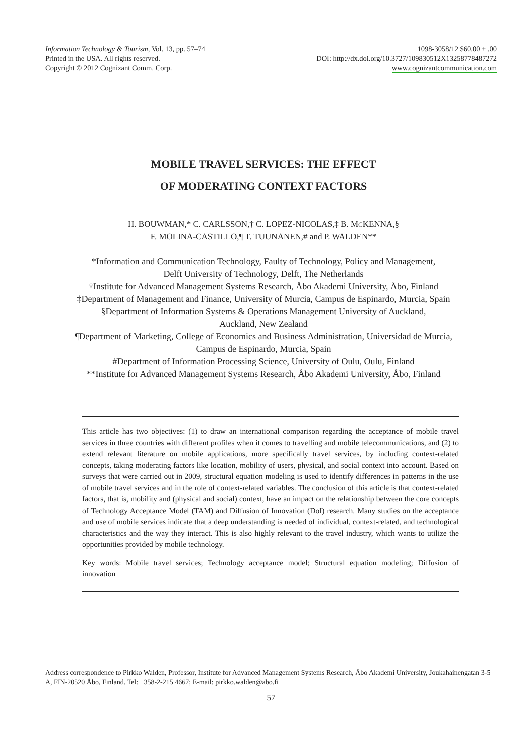Information Technology & Tourism, Vol. 13, pp. 57–74
Printed in the USA. All rights reserved.
Copyright © 2012 Cognizant Comm. Corp.
1098-3058/12 $60.00 + .00
DOI: http://dx.doi.org/10.3727/109830512X13258778487272
www.cognizantcommunication.com
MOBILE TRAVEL SERVICES: THE EFFECT
OF MODERATING CONTEXT FACTORS
H. BOUWMAN,* C. CARLSSON,† C. LOPEZ-NICOLAS,‡ B. MCKENNA,§
F. MOLINA-CASTILLO,¶ T. TUUNANEN,# and P. WALDEN**
*Information and Communication Technology, Faulty of Technology, Policy and Management,
Delft University of Technology, Delft, The Netherlands
†Institute for Advanced Management Systems Research, Åbo Akademi University, Åbo, Finland
‡Department of Management and Finance, University of Murcia, Campus de Espinardo, Murcia, Spain
§Department of Information Systems & Operations Management University of Auckland,
Auckland, New Zealand
¶Department of Marketing, College of Economics and Business Administration, Universidad de Murcia,
Campus de Espinardo, Murcia, Spain
#Department of Information Processing Science, University of Oulu, Oulu, Finland
**Institute for Advanced Management Systems Research, Åbo Akademi University, Åbo, Finland
This article has two objectives: (1) to draw an international comparison regarding the acceptance of mobile travel services in three countries with different profiles when it comes to travelling and mobile telecommunications, and (2) to extend relevant literature on mobile applications, more specifically travel services, by including context-related concepts, taking moderating factors like location, mobility of users, physical, and social context into account. Based on surveys that were carried out in 2009, structural equation modeling is used to identify differences in patterns in the use of mobile travel services and in the role of context-related variables. The conclusion of this article is that context-related factors, that is, mobility and (physical and social) context, have an impact on the relationship between the core concepts of Technology Acceptance Model (TAM) and Diffusion of Innovation (DoI) research. Many studies on the acceptance and use of mobile services indicate that a deep understanding is needed of individual, context-related, and technological characteristics and the way they interact. This is also highly relevant to the travel industry, which wants to utilize the opportunities provided by mobile technology.
Key words: Mobile travel services; Technology acceptance model; Structural equation modeling; Diffusion of innovation
Address correspondence to Pirkko Walden, Professor, Institute for Advanced Management Systems Research, Åbo Akademi University, Joukahainengatan 3-5 A, FIN-20520 Åbo, Finland. Tel: +358-2-215 4667; E-mail: pirkko.walden@abo.fi
57